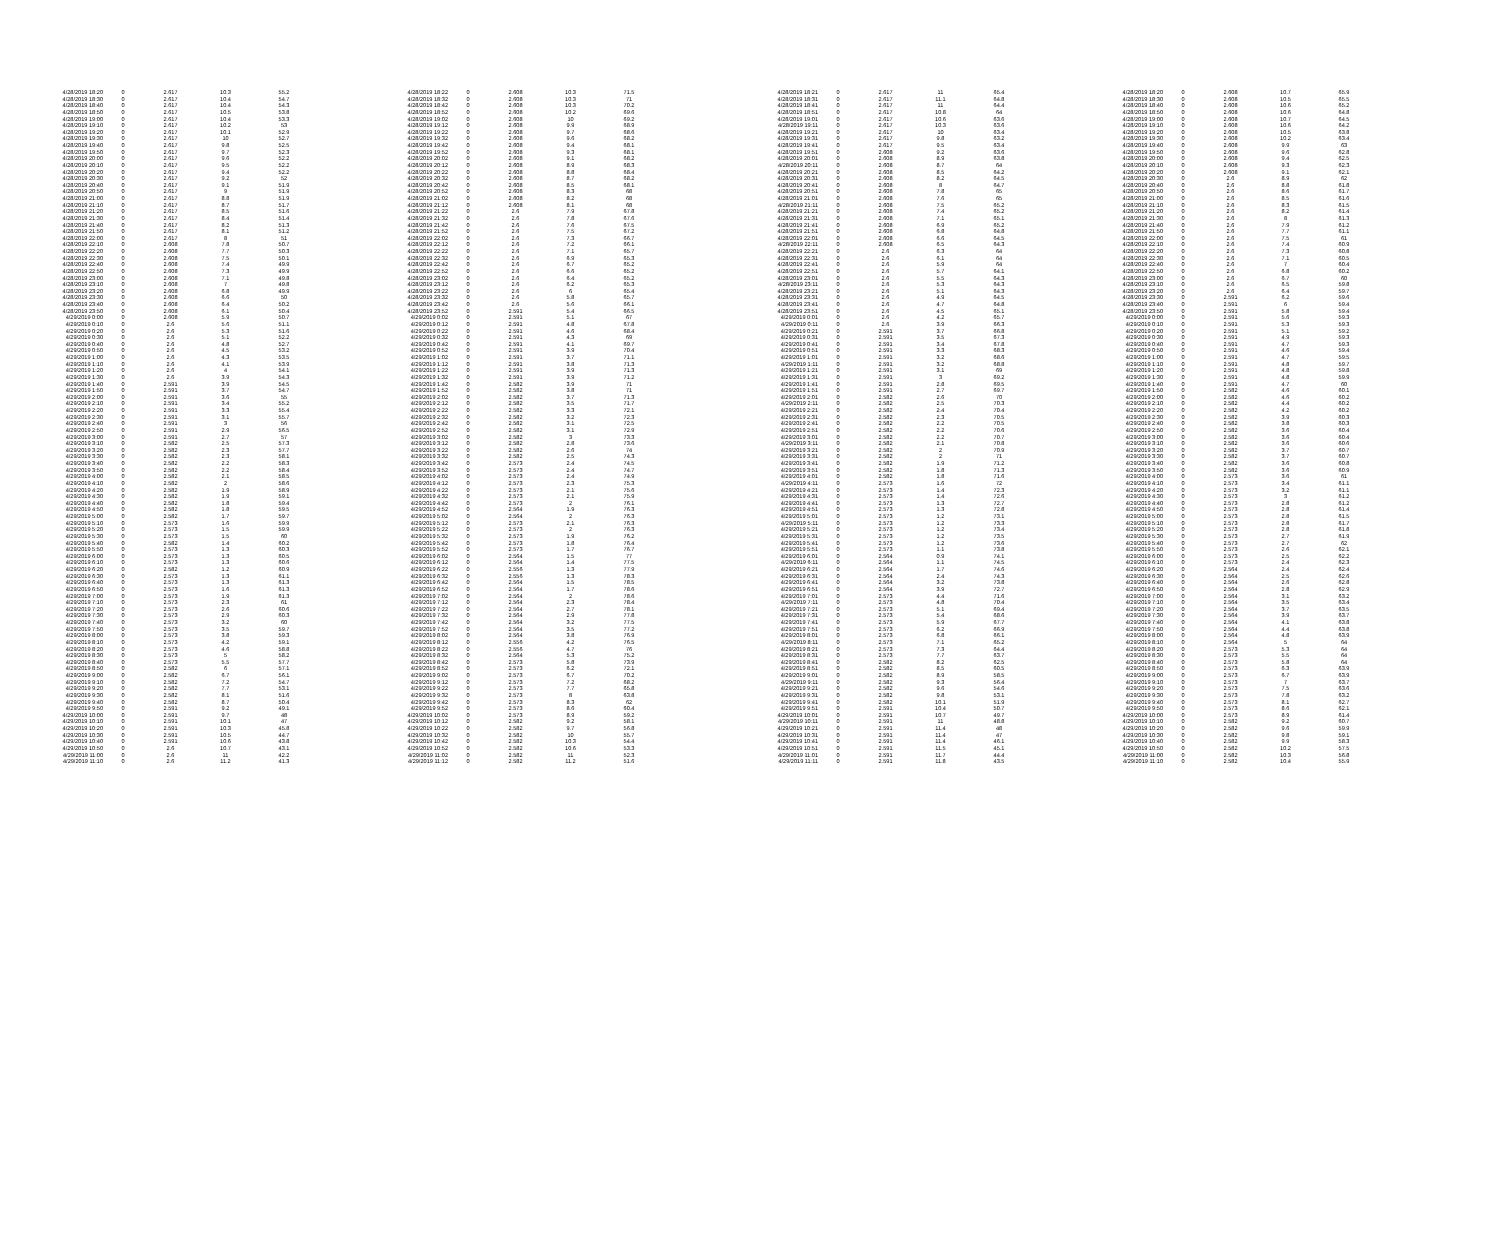| 4/28/2019 18:20 | 0 | 2.617 | 10.3 | 55.2 | | 4/28/2019 18:22 | 0 | 2.608 | 10.3 | 71.5 | | 4/28/2019 18:21 | 0 | 2.617 | 11 | 65.4 | | 4/28/2019 18:20 | 0 | 2.608 | 10.7 | 65.9 |
| 4/28/2019 18:30 | 0 | 2.617 | 10.4 | 54.7 | | 4/28/2019 18:32 | 0 | 2.608 | 10.3 | 71 | | 4/28/2019 18:31 | 0 | 2.617 | 11.1 | 64.8 | | 4/28/2019 18:30 | 0 | 2.608 | 10.5 | 65.5 |
| 4/28/2019 18:40 | 0 | 2.617 | 10.4 | 54.3 | | 4/28/2019 18:42 | 0 | 2.608 | 10.3 | 70.2 | | 4/28/2019 18:41 | 0 | 2.617 | 11 | 64.4 | | 4/28/2019 18:40 | 0 | 2.608 | 10.6 | 65.2 |
| 4/28/2019 18:50 | 0 | 2.617 | 10.5 | 53.8 | | 4/28/2019 18:52 | 0 | 2.608 | 10.2 | 69.6 | | 4/28/2019 18:51 | 0 | 2.617 | 10.8 | 64 | | 4/28/2019 18:50 | 0 | 2.608 | 10.6 | 64.8 |
| 4/28/2019 19:00 | 0 | 2.617 | 10.4 | 53.3 | | 4/28/2019 19:02 | 0 | 2.608 | 10 | 69.2 | | 4/28/2019 19:01 | 0 | 2.617 | 10.6 | 63.6 | | 4/28/2019 19:00 | 0 | 2.608 | 10.7 | 64.5 |
| 4/28/2019 19:10 | 0 | 2.617 | 10.2 | 53 | | 4/28/2019 19:12 | 0 | 2.608 | 9.9 | 68.9 | | 4/28/2019 19:11 | 0 | 2.617 | 10.3 | 63.6 | | 4/28/2019 19:10 | 0 | 2.608 | 10.6 | 64.2 |
| 4/28/2019 19:20 | 0 | 2.617 | 10.1 | 52.9 | | 4/28/2019 19:22 | 0 | 2.608 | 9.7 | 68.6 | | 4/28/2019 19:21 | 0 | 2.617 | 10 | 63.4 | | 4/28/2019 19:20 | 0 | 2.608 | 10.5 | 63.8 |
| 4/28/2019 19:30 | 0 | 2.617 | 10 | 52.7 | | 4/28/2019 19:32 | 0 | 2.608 | 9.6 | 68.2 | | 4/28/2019 19:31 | 0 | 2.617 | 9.8 | 63.2 | | 4/28/2019 19:30 | 0 | 2.608 | 10.2 | 63.4 |
| 4/28/2019 19:40 | 0 | 2.617 | 9.8 | 52.5 | | 4/28/2019 19:42 | 0 | 2.608 | 9.4 | 68.1 | | 4/28/2019 19:41 | 0 | 2.617 | 9.5 | 63.4 | | 4/28/2019 19:40 | 0 | 2.608 | 9.9 | 63 |
| 4/28/2019 19:50 | 0 | 2.617 | 9.7 | 52.3 | | 4/28/2019 19:52 | 0 | 2.608 | 9.3 | 68.1 | | 4/28/2019 19:51 | 0 | 2.608 | 9.2 | 63.6 | | 4/28/2019 19:50 | 0 | 2.608 | 9.6 | 62.8 |
| 4/28/2019 20:00 | 0 | 2.617 | 9.6 | 52.2 | | 4/28/2019 20:02 | 0 | 2.608 | 9.1 | 68.2 | | 4/28/2019 20:01 | 0 | 2.608 | 8.9 | 63.8 | | 4/28/2019 20:00 | 0 | 2.608 | 9.4 | 62.5 |
| 4/28/2019 20:10 | 0 | 2.617 | 9.5 | 52.2 | | 4/28/2019 20:12 | 0 | 2.608 | 8.9 | 68.3 | | 4/28/2019 20:11 | 0 | 2.608 | 8.7 | 64 | | 4/28/2019 20:10 | 0 | 2.608 | 9.3 | 62.3 |
| 4/28/2019 20:20 | 0 | 2.617 | 9.4 | 52.2 | | 4/28/2019 20:22 | 0 | 2.608 | 8.8 | 68.4 | | 4/28/2019 20:21 | 0 | 2.608 | 8.5 | 64.2 | | 4/28/2019 20:20 | 0 | 2.608 | 9.1 | 62.1 |
| 4/28/2019 20:30 | 0 | 2.617 | 9.2 | 52 | | 4/28/2019 20:32 | 0 | 2.608 | 8.7 | 68.2 | | 4/28/2019 20:31 | 0 | 2.608 | 8.2 | 64.5 | | 4/28/2019 20:30 | 0 | 2.6 | 8.9 | 62 |
| 4/28/2019 20:40 | 0 | 2.617 | 9.1 | 51.9 | | 4/28/2019 20:42 | 0 | 2.608 | 8.5 | 68.1 | | 4/28/2019 20:41 | 0 | 2.608 | 8 | 64.7 | | 4/28/2019 20:40 | 0 | 2.6 | 8.8 | 61.8 |
| 4/28/2019 20:50 | 0 | 2.617 | 9 | 51.9 | | 4/28/2019 20:52 | 0 | 2.608 | 8.3 | 68 | | 4/28/2019 20:51 | 0 | 2.608 | 7.8 | 65 | | 4/28/2019 20:50 | 0 | 2.6 | 8.6 | 61.7 |
| 4/28/2019 21:00 | 0 | 2.617 | 8.8 | 51.9 | | 4/28/2019 21:02 | 0 | 2.608 | 8.2 | 68 | | 4/28/2019 21:01 | 0 | 2.608 | 7.6 | 65 | | 4/28/2019 21:00 | 0 | 2.6 | 8.5 | 61.6 |
| 4/28/2019 21:10 | 0 | 2.617 | 8.7 | 51.7 | | 4/28/2019 21:12 | 0 | 2.608 | 8.1 | 68 | | 4/28/2019 21:11 | 0 | 2.608 | 7.5 | 65.2 | | 4/28/2019 21:10 | 0 | 2.6 | 8.3 | 61.5 |
| 4/28/2019 21:20 | 0 | 2.617 | 8.5 | 51.6 | | 4/28/2019 21:22 | 0 | 2.6 | 7.9 | 67.8 | | 4/28/2019 21:21 | 0 | 2.608 | 7.4 | 65.2 | | 4/28/2019 21:20 | 0 | 2.6 | 8.2 | 61.4 |
| 4/28/2019 21:30 | 0 | 2.617 | 8.4 | 51.4 | | 4/28/2019 21:32 | 0 | 2.6 | 7.8 | 67.6 | | 4/28/2019 21:31 | 0 | 2.608 | 7.1 | 65.1 | | 4/28/2019 21:30 | 0 | 2.6 | 8 | 61.3 |
| 4/28/2019 21:40 | 0 | 2.617 | 8.2 | 51.3 | | 4/28/2019 21:42 | 0 | 2.6 | 7.6 | 67.5 | | 4/28/2019 21:41 | 0 | 2.608 | 6.9 | 65.2 | | 4/28/2019 21:40 | 0 | 2.6 | 7.9 | 61.2 |
| 4/28/2019 21:50 | 0 | 2.617 | 8.1 | 51.2 | | 4/28/2019 21:52 | 0 | 2.6 | 7.5 | 67.2 | | 4/28/2019 21:51 | 0 | 2.608 | 6.8 | 64.8 | | 4/28/2019 21:50 | 0 | 2.6 | 7.7 | 61.1 |
| 4/28/2019 22:00 | 0 | 2.617 | 8 | 51 | | 4/28/2019 22:02 | 0 | 2.6 | 7.3 | 66.7 | | 4/28/2019 22:01 | 0 | 2.608 | 6.6 | 64.5 | | 4/28/2019 22:00 | 0 | 2.6 | 7.5 | 61 |
| 4/28/2019 22:10 | 0 | 2.608 | 7.8 | 50.7 | | 4/28/2019 22:12 | 0 | 2.6 | 7.2 | 66.1 | | 4/28/2019 22:11 | 0 | 2.608 | 6.5 | 64.3 | | 4/28/2019 22:10 | 0 | 2.6 | 7.4 | 60.9 |
| 4/28/2019 22:20 | 0 | 2.608 | 7.7 | 50.3 | | 4/28/2019 22:22 | 0 | 2.6 | 7.1 | 65.7 | | 4/28/2019 22:21 | 0 | 2.6 | 6.3 | 64 | | 4/28/2019 22:20 | 0 | 2.6 | 7.3 | 60.8 |
| 4/28/2019 22:30 | 0 | 2.608 | 7.5 | 50.1 | | 4/28/2019 22:32 | 0 | 2.6 | 6.9 | 65.3 | | 4/28/2019 22:31 | 0 | 2.6 | 6.1 | 64 | | 4/28/2019 22:30 | 0 | 2.6 | 7.1 | 60.5 |
| 4/28/2019 22:40 | 0 | 2.608 | 7.4 | 49.9 | | 4/28/2019 22:42 | 0 | 2.6 | 6.7 | 65.2 | | 4/28/2019 22:41 | 0 | 2.6 | 5.9 | 64 | | 4/28/2019 22:40 | 0 | 2.6 | 7 | 60.4 |
| 4/28/2019 22:50 | 0 | 2.608 | 7.3 | 49.9 | | 4/28/2019 22:52 | 0 | 2.6 | 6.6 | 65.2 | | 4/28/2019 22:51 | 0 | 2.6 | 5.7 | 64.1 | | 4/28/2019 22:50 | 0 | 2.6 | 6.8 | 60.2 |
| 4/28/2019 23:00 | 0 | 2.608 | 7.1 | 49.8 | | 4/28/2019 23:02 | 0 | 2.6 | 6.4 | 65.2 | | 4/28/2019 23:01 | 0 | 2.6 | 5.5 | 64.3 | | 4/28/2019 23:00 | 0 | 2.6 | 6.7 | 60 |
| 4/28/2019 23:10 | 0 | 2.608 | 7 | 49.8 | | 4/28/2019 23:12 | 0 | 2.6 | 6.2 | 65.3 | | 4/28/2019 23:11 | 0 | 2.6 | 5.3 | 64.3 | | 4/28/2019 23:10 | 0 | 2.6 | 6.5 | 59.8 |
| 4/28/2019 23:20 | 0 | 2.608 | 6.8 | 49.9 | | 4/28/2019 23:22 | 0 | 2.6 | 6 | 65.4 | | 4/28/2019 23:21 | 0 | 2.6 | 5.1 | 64.3 | | 4/28/2019 23:20 | 0 | 2.6 | 6.4 | 59.7 |
| 4/28/2019 23:30 | 0 | 2.608 | 6.6 | 50 | | 4/28/2019 23:32 | 0 | 2.6 | 5.8 | 65.7 | | 4/28/2019 23:31 | 0 | 2.6 | 4.9 | 64.5 | | 4/28/2019 23:30 | 0 | 2.591 | 6.2 | 59.6 |
| 4/28/2019 23:40 | 0 | 2.608 | 6.4 | 50.2 | | 4/28/2019 23:42 | 0 | 2.6 | 5.6 | 66.1 | | 4/28/2019 23:41 | 0 | 2.6 | 4.7 | 64.8 | | 4/28/2019 23:40 | 0 | 2.591 | 6 | 59.4 |
| 4/28/2019 23:50 | 0 | 2.608 | 6.1 | 50.4 | | 4/28/2019 23:52 | 0 | 2.591 | 5.4 | 66.5 | | 4/28/2019 23:51 | 0 | 2.6 | 4.5 | 65.1 | | 4/28/2019 23:50 | 0 | 2.591 | 5.8 | 59.4 |
| 4/29/2019 0:00 | 0 | 2.608 | 5.9 | 50.7 | | 4/29/2019 0:02 | 0 | 2.591 | 5.1 | 67 | | 4/29/2019 0:01 | 0 | 2.6 | 4.2 | 65.7 | | 4/29/2019 0:00 | 0 | 2.591 | 5.6 | 59.3 |
| 4/29/2019 0:10 | 0 | 2.6 | 5.6 | 51.1 | | 4/29/2019 0:12 | 0 | 2.591 | 4.8 | 67.8 | | 4/29/2019 0:11 | 0 | 2.6 | 3.9 | 66.3 | | 4/29/2019 0:10 | 0 | 2.591 | 5.3 | 59.3 |
| 4/29/2019 0:20 | 0 | 2.6 | 5.3 | 51.6 | | 4/29/2019 0:22 | 0 | 2.591 | 4.6 | 68.4 | | 4/29/2019 0:21 | 0 | 2.591 | 3.7 | 66.8 | | 4/29/2019 0:20 | 0 | 2.591 | 5.1 | 59.2 |
| 4/29/2019 0:30 | 0 | 2.6 | 5.1 | 52.2 | | 4/29/2019 0:32 | 0 | 2.591 | 4.3 | 69 | | 4/29/2019 0:31 | 0 | 2.591 | 3.5 | 67.3 | | 4/29/2019 0:30 | 0 | 2.591 | 4.9 | 59.3 |
| 4/29/2019 0:40 | 0 | 2.6 | 4.8 | 52.7 | | 4/29/2019 0:42 | 0 | 2.591 | 4.1 | 69.7 | | 4/29/2019 0:41 | 0 | 2.591 | 3.4 | 67.8 | | 4/29/2019 0:40 | 0 | 2.591 | 4.7 | 59.3 |
| 4/29/2019 0:50 | 0 | 2.6 | 4.5 | 53.2 | | 4/29/2019 0:52 | 0 | 2.591 | 3.9 | 70.4 | | 4/29/2019 0:51 | 0 | 2.591 | 3.3 | 68.3 | | 4/29/2019 0:50 | 0 | 2.591 | 4.6 | 59.4 |
| 4/29/2019 1:00 | 0 | 2.6 | 4.3 | 53.5 | | 4/29/2019 1:02 | 0 | 2.591 | 3.7 | 71.1 | | 4/29/2019 1:01 | 0 | 2.591 | 3.2 | 68.6 | | 4/29/2019 1:00 | 0 | 2.591 | 4.7 | 59.5 |
| 4/29/2019 1:10 | 0 | 2.6 | 4.1 | 53.9 | | 4/29/2019 1:12 | 0 | 2.591 | 3.8 | 71.3 | | 4/29/2019 1:11 | 0 | 2.591 | 3.2 | 68.8 | | 4/29/2019 1:10 | 0 | 2.591 | 4.8 | 59.7 |
| 4/29/2019 1:20 | 0 | 2.6 | 4 | 54.1 | | 4/29/2019 1:22 | 0 | 2.591 | 3.9 | 71.3 | | 4/29/2019 1:21 | 0 | 2.591 | 3.1 | 69 | | 4/29/2019 1:20 | 0 | 2.591 | 4.8 | 59.8 |
| 4/29/2019 1:30 | 0 | 2.6 | 3.9 | 54.3 | | 4/29/2019 1:32 | 0 | 2.591 | 3.9 | 71.2 | | 4/29/2019 1:31 | 0 | 2.591 | 3 | 69.2 | | 4/29/2019 1:30 | 0 | 2.591 | 4.8 | 59.9 |
| 4/29/2019 1:40 | 0 | 2.591 | 3.9 | 54.5 | | 4/29/2019 1:42 | 0 | 2.582 | 3.9 | 71 | | 4/29/2019 1:41 | 0 | 2.591 | 2.8 | 69.5 | | 4/29/2019 1:40 | 0 | 2.591 | 4.7 | 60 |
| 4/29/2019 1:50 | 0 | 2.591 | 3.7 | 54.7 | | 4/29/2019 1:52 | 0 | 2.582 | 3.8 | 71 | | 4/29/2019 1:51 | 0 | 2.591 | 2.7 | 69.7 | | 4/29/2019 1:50 | 0 | 2.582 | 4.6 | 60.1 |
| 4/29/2019 2:00 | 0 | 2.591 | 3.6 | 55 | | 4/29/2019 2:02 | 0 | 2.582 | 3.7 | 71.3 | | 4/29/2019 2:01 | 0 | 2.582 | 2.6 | 70 | | 4/29/2019 2:00 | 0 | 2.582 | 4.6 | 60.2 |
| 4/29/2019 2:10 | 0 | 2.591 | 3.4 | 55.2 | | 4/29/2019 2:12 | 0 | 2.582 | 3.5 | 71.7 | | 4/29/2019 2:11 | 0 | 2.582 | 2.5 | 70.3 | | 4/29/2019 2:10 | 0 | 2.582 | 4.4 | 60.2 |
| 4/29/2019 2:20 | 0 | 2.591 | 3.3 | 55.4 | | 4/29/2019 2:22 | 0 | 2.582 | 3.3 | 72.1 | | 4/29/2019 2:21 | 0 | 2.582 | 2.4 | 70.4 | | 4/29/2019 2:20 | 0 | 2.582 | 4.2 | 60.2 |
| 4/29/2019 2:30 | 0 | 2.591 | 3.1 | 55.7 | | 4/29/2019 2:32 | 0 | 2.582 | 3.2 | 72.3 | | 4/29/2019 2:31 | 0 | 2.582 | 2.3 | 70.5 | | 4/29/2019 2:30 | 0 | 2.582 | 3.9 | 60.3 |
| 4/29/2019 2:40 | 0 | 2.591 | 3 | 56 | | 4/29/2019 2:42 | 0 | 2.582 | 3.1 | 72.5 | | 4/29/2019 2:41 | 0 | 2.582 | 2.2 | 70.5 | | 4/29/2019 2:40 | 0 | 2.582 | 3.8 | 60.3 |
| 4/29/2019 2:50 | 0 | 2.591 | 2.9 | 56.5 | | 4/29/2019 2:52 | 0 | 2.582 | 3.1 | 72.9 | | 4/29/2019 2:51 | 0 | 2.582 | 2.2 | 70.6 | | 4/29/2019 2:50 | 0 | 2.582 | 3.6 | 60.4 |
| 4/29/2019 3:00 | 0 | 2.591 | 2.7 | 57 | | 4/29/2019 3:02 | 0 | 2.582 | 3 | 73.3 | | 4/29/2019 3:01 | 0 | 2.582 | 2.2 | 70.7 | | 4/29/2019 3:00 | 0 | 2.582 | 3.6 | 60.4 |
| 4/29/2019 3:10 | 0 | 2.582 | 2.5 | 57.3 | | 4/29/2019 3:12 | 0 | 2.582 | 2.8 | 73.6 | | 4/29/2019 3:11 | 0 | 2.582 | 2.1 | 70.8 | | 4/29/2019 3:10 | 0 | 2.582 | 3.6 | 60.6 |
| 4/29/2019 3:20 | 0 | 2.582 | 2.3 | 57.7 | | 4/29/2019 3:22 | 0 | 2.582 | 2.6 | 74 | | 4/29/2019 3:21 | 0 | 2.582 | 2 | 70.9 | | 4/29/2019 3:20 | 0 | 2.582 | 3.7 | 60.7 |
| 4/29/2019 3:30 | 0 | 2.582 | 2.3 | 58.1 | | 4/29/2019 3:32 | 0 | 2.582 | 2.5 | 74.3 | | 4/29/2019 3:31 | 0 | 2.582 | 2 | 71 | | 4/29/2019 3:30 | 0 | 2.582 | 3.7 | 60.7 |
| 4/29/2019 3:40 | 0 | 2.582 | 2.2 | 58.3 | | 4/29/2019 3:42 | 0 | 2.573 | 2.4 | 74.5 | | 4/29/2019 3:41 | 0 | 2.582 | 1.9 | 71.2 | | 4/29/2019 3:40 | 0 | 2.582 | 3.6 | 60.8 |
| 4/29/2019 3:50 | 0 | 2.582 | 2.2 | 58.4 | | 4/29/2019 3:52 | 0 | 2.573 | 2.4 | 74.7 | | 4/29/2019 3:51 | 0 | 2.582 | 1.8 | 71.3 | | 4/29/2019 3:50 | 0 | 2.582 | 3.6 | 60.9 |
| 4/29/2019 4:00 | 0 | 2.582 | 2.1 | 58.5 | | 4/29/2019 4:02 | 0 | 2.573 | 2.4 | 74.9 | | 4/29/2019 4:01 | 0 | 2.582 | 1.8 | 71.6 | | 4/29/2019 4:00 | 0 | 2.573 | 3.6 | 61 |
| 4/29/2019 4:10 | 0 | 2.582 | 2 | 58.6 | | 4/29/2019 4:12 | 0 | 2.573 | 2.3 | 75.3 | | 4/29/2019 4:11 | 0 | 2.573 | 1.6 | 72 | | 4/29/2019 4:10 | 0 | 2.573 | 3.4 | 61.1 |
| 4/29/2019 4:20 | 0 | 2.582 | 1.9 | 58.9 | | 4/29/2019 4:22 | 0 | 2.573 | 2.1 | 75.6 | | 4/29/2019 4:21 | 0 | 2.573 | 1.4 | 72.3 | | 4/29/2019 4:20 | 0 | 2.573 | 3.2 | 61.1 |
| 4/29/2019 4:30 | 0 | 2.582 | 1.9 | 59.1 | | 4/29/2019 4:32 | 0 | 2.573 | 2.1 | 75.9 | | 4/29/2019 4:31 | 0 | 2.573 | 1.4 | 72.6 | | 4/29/2019 4:30 | 0 | 2.573 | 3 | 61.2 |
| 4/29/2019 4:40 | 0 | 2.582 | 1.8 | 59.4 | | 4/29/2019 4:42 | 0 | 2.573 | 2 | 76.1 | | 4/29/2019 4:41 | 0 | 2.573 | 1.3 | 72.7 | | 4/29/2019 4:40 | 0 | 2.573 | 2.8 | 61.2 |
| 4/29/2019 4:50 | 0 | 2.582 | 1.8 | 59.5 | | 4/29/2019 4:52 | 0 | 2.564 | 1.9 | 76.3 | | 4/29/2019 4:51 | 0 | 2.573 | 1.3 | 72.8 | | 4/29/2019 4:50 | 0 | 2.573 | 2.8 | 61.4 |
| 4/29/2019 5:00 | 0 | 2.582 | 1.7 | 59.7 | | 4/29/2019 5:02 | 0 | 2.564 | 2 | 76.3 | | 4/29/2019 5:01 | 0 | 2.573 | 1.2 | 73.1 | | 4/29/2019 5:00 | 0 | 2.573 | 2.8 | 61.5 |
| 4/29/2019 5:10 | 0 | 2.573 | 1.6 | 59.9 | | 4/29/2019 5:12 | 0 | 2.573 | 2.1 | 76.3 | | 4/29/2019 5:11 | 0 | 2.573 | 1.2 | 73.3 | | 4/29/2019 5:10 | 0 | 2.573 | 2.8 | 61.7 |
| 4/29/2019 5:20 | 0 | 2.573 | 1.5 | 59.9 | | 4/29/2019 5:22 | 0 | 2.573 | 2 | 76.3 | | 4/29/2019 5:21 | 0 | 2.573 | 1.2 | 73.4 | | 4/29/2019 5:20 | 0 | 2.573 | 2.8 | 61.8 |
| 4/29/2019 5:30 | 0 | 2.573 | 1.5 | 60 | | 4/29/2019 5:32 | 0 | 2.573 | 1.9 | 76.2 | | 4/29/2019 5:31 | 0 | 2.573 | 1.2 | 73.5 | | 4/29/2019 5:30 | 0 | 2.573 | 2.7 | 61.9 |
| 4/29/2019 5:40 | 0 | 2.582 | 1.4 | 60.2 | | 4/29/2019 5:42 | 0 | 2.573 | 1.8 | 76.4 | | 4/29/2019 5:41 | 0 | 2.573 | 1.2 | 73.6 | | 4/29/2019 5:40 | 0 | 2.573 | 2.7 | 62 |
| 4/29/2019 5:50 | 0 | 2.573 | 1.3 | 60.3 | | 4/29/2019 5:52 | 0 | 2.573 | 1.7 | 76.7 | | 4/29/2019 5:51 | 0 | 2.573 | 1.1 | 73.8 | | 4/29/2019 5:50 | 0 | 2.573 | 2.6 | 62.1 |
| 4/29/2019 6:00 | 0 | 2.573 | 1.3 | 60.5 | | 4/29/2019 6:02 | 0 | 2.564 | 1.5 | 77 | | 4/29/2019 6:01 | 0 | 2.564 | 0.9 | 74.1 | | 4/29/2019 6:00 | 0 | 2.573 | 2.5 | 62.2 |
| 4/29/2019 6:10 | 0 | 2.573 | 1.3 | 60.6 | | 4/29/2019 6:12 | 0 | 2.564 | 1.4 | 77.5 | | 4/29/2019 6:11 | 0 | 2.564 | 1.1 | 74.5 | | 4/29/2019 6:10 | 0 | 2.573 | 2.4 | 62.3 |
| 4/29/2019 6:20 | 0 | 2.582 | 1.2 | 60.9 | | 4/29/2019 6:22 | 0 | 2.556 | 1.3 | 77.9 | | 4/29/2019 6:21 | 0 | 2.564 | 1.7 | 74.6 | | 4/29/2019 6:20 | 0 | 2.564 | 2.4 | 62.4 |
| 4/29/2019 6:30 | 0 | 2.573 | 1.3 | 61.1 | | 4/29/2019 6:32 | 0 | 2.556 | 1.3 | 78.3 | | 4/29/2019 6:31 | 0 | 2.564 | 2.4 | 74.3 | | 4/29/2019 6:30 | 0 | 2.564 | 2.5 | 62.6 |
| 4/29/2019 6:40 | 0 | 2.573 | 1.3 | 61.3 | | 4/29/2019 6:42 | 0 | 2.564 | 1.5 | 78.5 | | 4/29/2019 6:41 | 0 | 2.564 | 3.2 | 73.8 | | 4/29/2019 6:40 | 0 | 2.564 | 2.6 | 62.8 |
| 4/29/2019 6:50 | 0 | 2.573 | 1.6 | 61.3 | | 4/29/2019 6:52 | 0 | 2.564 | 1.7 | 78.6 | | 4/29/2019 6:51 | 0 | 2.564 | 3.9 | 72.7 | | 4/29/2019 6:50 | 0 | 2.564 | 2.8 | 62.9 |
| 4/29/2019 7:00 | 0 | 2.573 | 1.9 | 61.3 | | 4/29/2019 7:02 | 0 | 2.564 | 2 | 78.6 | | 4/29/2019 7:01 | 0 | 2.573 | 4.4 | 71.6 | | 4/29/2019 7:00 | 0 | 2.564 | 3.1 | 63.2 |
| 4/29/2019 7:10 | 0 | 2.573 | 2.3 | 61 | | 4/29/2019 7:12 | 0 | 2.564 | 2.3 | 78.4 | | 4/29/2019 7:11 | 0 | 2.573 | 4.8 | 70.4 | | 4/29/2019 7:10 | 0 | 2.564 | 3.5 | 63.4 |
| 4/29/2019 7:20 | 0 | 2.573 | 2.6 | 60.6 | | 4/29/2019 7:22 | 0 | 2.564 | 2.7 | 78.1 | | 4/29/2019 7:21 | 0 | 2.573 | 5.1 | 69.4 | | 4/29/2019 7:20 | 0 | 2.564 | 3.7 | 63.5 |
| 4/29/2019 7:30 | 0 | 2.573 | 2.9 | 60.3 | | 4/29/2019 7:32 | 0 | 2.564 | 2.9 | 77.8 | | 4/29/2019 7:31 | 0 | 2.573 | 5.4 | 68.6 | | 4/29/2019 7:30 | 0 | 2.564 | 3.9 | 63.7 |
| 4/29/2019 7:40 | 0 | 2.573 | 3.2 | 60 | | 4/29/2019 7:42 | 0 | 2.564 | 3.2 | 77.5 | | 4/29/2019 7:41 | 0 | 2.573 | 5.9 | 67.7 | | 4/29/2019 7:40 | 0 | 2.564 | 4.1 | 63.8 |
| 4/29/2019 7:50 | 0 | 2.573 | 3.5 | 59.7 | | 4/29/2019 7:52 | 0 | 2.564 | 3.5 | 77.2 | | 4/29/2019 7:51 | 0 | 2.573 | 6.2 | 66.9 | | 4/29/2019 7:50 | 0 | 2.564 | 4.4 | 63.8 |
| 4/29/2019 8:00 | 0 | 2.573 | 3.8 | 59.3 | | 4/29/2019 8:02 | 0 | 2.564 | 3.8 | 76.9 | | 4/29/2019 8:01 | 0 | 2.573 | 6.8 | 66.1 | | 4/29/2019 8:00 | 0 | 2.564 | 4.8 | 63.9 |
| 4/29/2019 8:10 | 0 | 2.573 | 4.2 | 59.1 | | 4/29/2019 8:12 | 0 | 2.556 | 4.2 | 76.5 | | 4/29/2019 8:11 | 0 | 2.573 | 7.1 | 65.2 | | 4/29/2019 8:10 | 0 | 2.564 | 5 | 64 |
| 4/29/2019 8:20 | 0 | 2.573 | 4.6 | 58.8 | | 4/29/2019 8:22 | 0 | 2.556 | 4.7 | 76 | | 4/29/2019 8:21 | 0 | 2.573 | 7.3 | 64.4 | | 4/29/2019 8:20 | 0 | 2.573 | 5.3 | 64 |
| 4/29/2019 8:30 | 0 | 2.573 | 5 | 58.2 | | 4/29/2019 8:32 | 0 | 2.564 | 5.3 | 75.2 | | 4/29/2019 8:31 | 0 | 2.573 | 7.7 | 63.7 | | 4/29/2019 8:30 | 0 | 2.573 | 5.5 | 64 |
| 4/29/2019 8:40 | 0 | 2.573 | 5.5 | 57.7 | | 4/29/2019 8:42 | 0 | 2.573 | 5.8 | 73.9 | | 4/29/2019 8:41 | 0 | 2.582 | 8.2 | 62.5 | | 4/29/2019 8:40 | 0 | 2.573 | 5.8 | 64 |
| 4/29/2019 8:50 | 0 | 2.582 | 6 | 57.1 | | 4/29/2019 8:52 | 0 | 2.573 | 6.2 | 72.1 | | 4/29/2019 8:51 | 0 | 2.582 | 8.5 | 60.5 | | 4/29/2019 8:50 | 0 | 2.573 | 6.3 | 63.9 |
| 4/29/2019 9:00 | 0 | 2.582 | 6.7 | 56.1 | | 4/29/2019 9:02 | 0 | 2.573 | 6.7 | 70.2 | | 4/29/2019 9:01 | 0 | 2.582 | 8.9 | 58.5 | | 4/29/2019 9:00 | 0 | 2.573 | 6.7 | 63.9 |
| 4/29/2019 9:10 | 0 | 2.582 | 7.2 | 54.7 | | 4/29/2019 9:12 | 0 | 2.573 | 7.2 | 68.2 | | 4/29/2019 9:11 | 0 | 2.582 | 9.3 | 56.4 | | 4/29/2019 9:10 | 0 | 2.573 | 7 | 63.7 |
| 4/29/2019 9:20 | 0 | 2.582 | 7.7 | 53.1 | | 4/29/2019 9:22 | 0 | 2.573 | 7.7 | 65.8 | | 4/29/2019 9:21 | 0 | 2.582 | 9.6 | 54.6 | | 4/29/2019 9:20 | 0 | 2.573 | 7.5 | 63.6 |
| 4/29/2019 9:30 | 0 | 2.582 | 8.1 | 51.6 | | 4/29/2019 9:32 | 0 | 2.573 | 8 | 63.8 | | 4/29/2019 9:31 | 0 | 2.582 | 9.8 | 53.1 | | 4/29/2019 9:30 | 0 | 2.573 | 7.8 | 63.2 |
| 4/29/2019 9:40 | 0 | 2.582 | 8.7 | 50.4 | | 4/29/2019 9:42 | 0 | 2.573 | 8.3 | 62 | | 4/29/2019 9:41 | 0 | 2.582 | 10.1 | 51.9 | | 4/29/2019 9:40 | 0 | 2.573 | 8.1 | 62.7 |
| 4/29/2019 9:50 | 0 | 2.591 | 9.2 | 49.1 | | 4/29/2019 9:52 | 0 | 2.573 | 8.6 | 60.4 | | 4/29/2019 9:51 | 0 | 2.591 | 10.4 | 50.7 | | 4/29/2019 9:50 | 0 | 2.573 | 8.6 | 62.1 |
| 4/29/2019 10:00 | 0 | 2.591 | 9.7 | 48 | | 4/29/2019 10:02 | 0 | 2.573 | 8.9 | 59.2 | | 4/29/2019 10:01 | 0 | 2.591 | 10.7 | 49.7 | | 4/29/2019 10:00 | 0 | 2.573 | 8.9 | 61.4 |
| 4/29/2019 10:10 | 0 | 2.591 | 10.1 | 47 | | 4/29/2019 10:12 | 0 | 2.582 | 9.2 | 58.1 | | 4/29/2019 10:11 | 0 | 2.591 | 11 | 48.8 | | 4/29/2019 10:10 | 0 | 2.582 | 9.2 | 60.7 |
| 4/29/2019 10:20 | 0 | 2.591 | 10.3 | 45.8 | | 4/29/2019 10:22 | 0 | 2.582 | 9.7 | 56.8 | | 4/29/2019 10:21 | 0 | 2.591 | 11.4 | 48 | | 4/29/2019 10:20 | 0 | 2.582 | 9.6 | 59.9 |
| 4/29/2019 10:30 | 0 | 2.591 | 10.5 | 44.7 | | 4/29/2019 10:32 | 0 | 2.582 | 10 | 55.7 | | 4/29/2019 10:31 | 0 | 2.591 | 11.4 | 47 | | 4/29/2019 10:30 | 0 | 2.582 | 9.8 | 59.1 |
| 4/29/2019 10:40 | 0 | 2.591 | 10.6 | 43.8 | | 4/29/2019 10:42 | 0 | 2.582 | 10.3 | 54.4 | | 4/29/2019 10:41 | 0 | 2.591 | 11.4 | 46.1 | | 4/29/2019 10:40 | 0 | 2.582 | 9.9 | 58.3 |
| 4/29/2019 10:50 | 0 | 2.6 | 10.7 | 43.1 | | 4/29/2019 10:52 | 0 | 2.582 | 10.6 | 53.3 | | 4/29/2019 10:51 | 0 | 2.591 | 11.5 | 45.1 | | 4/29/2019 10:50 | 0 | 2.582 | 10.2 | 57.5 |
| 4/29/2019 11:00 | 0 | 2.6 | 11 | 42.2 | | 4/29/2019 11:02 | 0 | 2.582 | 11 | 52.3 | | 4/29/2019 11:01 | 0 | 2.591 | 11.7 | 44.4 | | 4/29/2019 11:00 | 0 | 2.582 | 10.3 | 56.8 |
| 4/29/2019 11:10 | 0 | 2.6 | 11.2 | 41.3 | | 4/29/2019 11:12 | 0 | 2.582 | 11.2 | 51.6 | | 4/29/2019 11:11 | 0 | 2.591 | 11.8 | 43.5 | | 4/29/2019 11:10 | 0 | 2.582 | 10.4 | 55.9 |